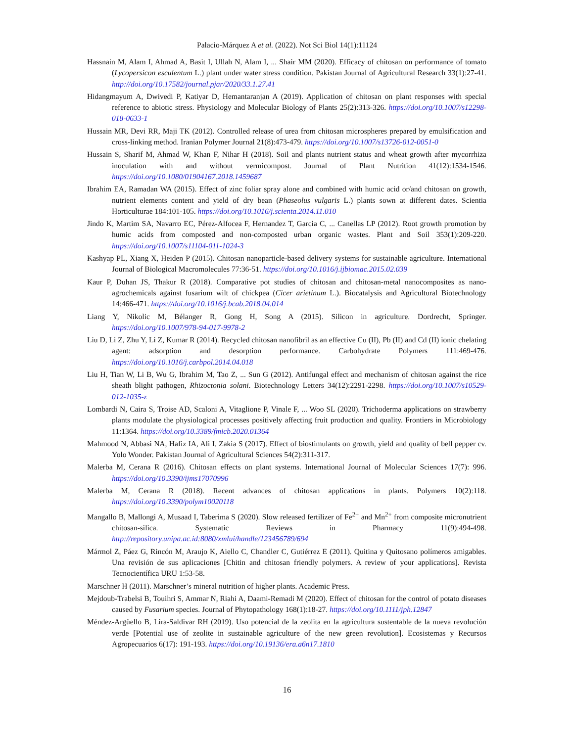Palacio-Márquez A et al. (2022). Not Sci Biol 14(1):11124
Hassnain M, Alam I, Ahmad A, Basit I, Ullah N, Alam I, ... Shair MM (2020). Efficacy of chitosan on performance of tomato (Lycopersicon esculentum L.) plant under water stress condition. Pakistan Journal of Agricultural Research 33(1):27-41. http://doi.org/10.17582/journal.pjar/2020/33.1.27.41
Hidangmayum A, Dwivedi P, Katiyar D, Hemantaranjan A (2019). Application of chitosan on plant responses with special reference to abiotic stress. Physiology and Molecular Biology of Plants 25(2):313-326. https://doi.org/10.1007/s12298-018-0633-1
Hussain MR, Devi RR, Maji TK (2012). Controlled release of urea from chitosan microspheres prepared by emulsification and cross-linking method. Iranian Polymer Journal 21(8):473-479. https://doi.org/10.1007/s13726-012-0051-0
Hussain S, Sharif M, Ahmad W, Khan F, Nihar H (2018). Soil and plants nutrient status and wheat growth after mycorrhiza inoculation with and without vermicompost. Journal of Plant Nutrition 41(12):1534-1546. https://doi.org/10.1080/01904167.2018.1459687
Ibrahim EA, Ramadan WA (2015). Effect of zinc foliar spray alone and combined with humic acid or/and chitosan on growth, nutrient elements content and yield of dry bean (Phaseolus vulgaris L.) plants sown at different dates. Scientia Horticulturae 184:101-105. https://doi.org/10.1016/j.scienta.2014.11.010
Jindo K, Martim SA, Navarro EC, Pérez-Alfocea F, Hernandez T, Garcia C, ... Canellas LP (2012). Root growth promotion by humic acids from composted and non-composted urban organic wastes. Plant and Soil 353(1):209-220. https://doi.org/10.1007/s11104-011-1024-3
Kashyap PL, Xiang X, Heiden P (2015). Chitosan nanoparticle-based delivery systems for sustainable agriculture. International Journal of Biological Macromolecules 77:36-51. https://doi.org/10.1016/j.ijbiomac.2015.02.039
Kaur P, Duhan JS, Thakur R (2018). Comparative pot studies of chitosan and chitosan-metal nanocomposites as nano-agrochemicals against fusarium wilt of chickpea (Cicer arietinum L.). Biocatalysis and Agricultural Biotechnology 14:466-471. https://doi.org/10.1016/j.bcab.2018.04.014
Liang Y, Nikolic M, Bélanger R, Gong H, Song A (2015). Silicon in agriculture. Dordrecht, Springer. https://doi.org/10.1007/978-94-017-9978-2
Liu D, Li Z, Zhu Y, Li Z, Kumar R (2014). Recycled chitosan nanofibril as an effective Cu (II), Pb (II) and Cd (II) ionic chelating agent: adsorption and desorption performance. Carbohydrate Polymers 111:469-476. https://doi.org/10.1016/j.carbpol.2014.04.018
Liu H, Tian W, Li B, Wu G, Ibrahim M, Tao Z, ... Sun G (2012). Antifungal effect and mechanism of chitosan against the rice sheath blight pathogen, Rhizoctonia solani. Biotechnology Letters 34(12):2291-2298. https://doi.org/10.1007/s10529-012-1035-z
Lombardi N, Caira S, Troise AD, Scaloni A, Vitaglione P, Vinale F, ... Woo SL (2020). Trichoderma applications on strawberry plants modulate the physiological processes positively affecting fruit production and quality. Frontiers in Microbiology 11:1364. https://doi.org/10.3389/fmicb.2020.01364
Mahmood N, Abbasi NA, Hafiz IA, Ali I, Zakia S (2017). Effect of biostimulants on growth, yield and quality of bell pepper cv. Yolo Wonder. Pakistan Journal of Agricultural Sciences 54(2):311-317.
Malerba M, Cerana R (2016). Chitosan effects on plant systems. International Journal of Molecular Sciences 17(7): 996. https://doi.org/10.3390/ijms17070996
Malerba M, Cerana R (2018). Recent advances of chitosan applications in plants. Polymers 10(2):118. https://doi.org/10.3390/polym10020118
Mangallo B, Mallongi A, Musaad I, Taberima S (2020). Slow released fertilizer of Fe<sup>2+</sup> and Mn<sup>2+</sup> from composite micronutrient chitosan-silica. Systematic Reviews in Pharmacy 11(9):494-498. http://repository.unipa.ac.id:8080/xmlui/handle/123456789/694
Mármol Z, Páez G, Rincón M, Araujo K, Aiello C, Chandler C, Gutiérrez E (2011). Quitina y Quitosano polímeros amigables. Una revisión de sus aplicaciones [Chitin and chitosan friendly polymers. A review of your applications]. Revista Tecnocientífica URU 1:53-58.
Marschner H (2011). Marschner’s mineral nutrition of higher plants. Academic Press.
Mejdoub-Trabelsi B, Touihri S, Ammar N, Riahi A, Daami-Remadi M (2020). Effect of chitosan for the control of potato diseases caused by Fusarium species. Journal of Phytopathology 168(1):18-27. https://doi.org/10.1111/jph.12847
Méndez-Argüello B, Lira-Saldivar RH (2019). Uso potencial de la zeolita en la agricultura sustentable de la nueva revolución verde [Potential use of zeolite in sustainable agriculture of the new green revolution]. Ecosistemas y Recursos Agropecuarios 6(17): 191-193. https://doi.org/10.19136/era.a6n17.1810
16